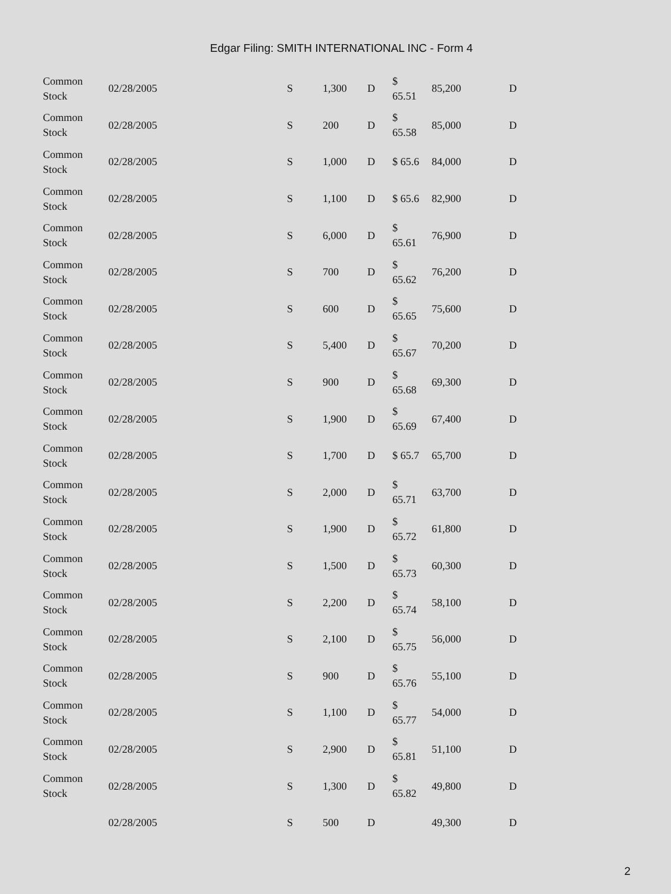Edgar Filing: SMITH INTERNATIONAL INC - Form 4
| Common Stock | 02/28/2005 | S | 1,300 | D | $ 65.51 | 85,200 | D |
| Common Stock | 02/28/2005 | S | 200 | D | $ 65.58 | 85,000 | D |
| Common Stock | 02/28/2005 | S | 1,000 | D | $ 65.6 | 84,000 | D |
| Common Stock | 02/28/2005 | S | 1,100 | D | $ 65.6 | 82,900 | D |
| Common Stock | 02/28/2005 | S | 6,000 | D | $ 65.61 | 76,900 | D |
| Common Stock | 02/28/2005 | S | 700 | D | $ 65.62 | 76,200 | D |
| Common Stock | 02/28/2005 | S | 600 | D | $ 65.65 | 75,600 | D |
| Common Stock | 02/28/2005 | S | 5,400 | D | $ 65.67 | 70,200 | D |
| Common Stock | 02/28/2005 | S | 900 | D | $ 65.68 | 69,300 | D |
| Common Stock | 02/28/2005 | S | 1,900 | D | $ 65.69 | 67,400 | D |
| Common Stock | 02/28/2005 | S | 1,700 | D | $ 65.7 | 65,700 | D |
| Common Stock | 02/28/2005 | S | 2,000 | D | $ 65.71 | 63,700 | D |
| Common Stock | 02/28/2005 | S | 1,900 | D | $ 65.72 | 61,800 | D |
| Common Stock | 02/28/2005 | S | 1,500 | D | $ 65.73 | 60,300 | D |
| Common Stock | 02/28/2005 | S | 2,200 | D | $ 65.74 | 58,100 | D |
| Common Stock | 02/28/2005 | S | 2,100 | D | $ 65.75 | 56,000 | D |
| Common Stock | 02/28/2005 | S | 900 | D | $ 65.76 | 55,100 | D |
| Common Stock | 02/28/2005 | S | 1,100 | D | $ 65.77 | 54,000 | D |
| Common Stock | 02/28/2005 | S | 2,900 | D | $ 65.81 | 51,100 | D |
| Common Stock | 02/28/2005 | S | 1,300 | D | $ 65.82 | 49,800 | D |
| | 02/28/2005 | S | 500 | D | | 49,300 | D |
2